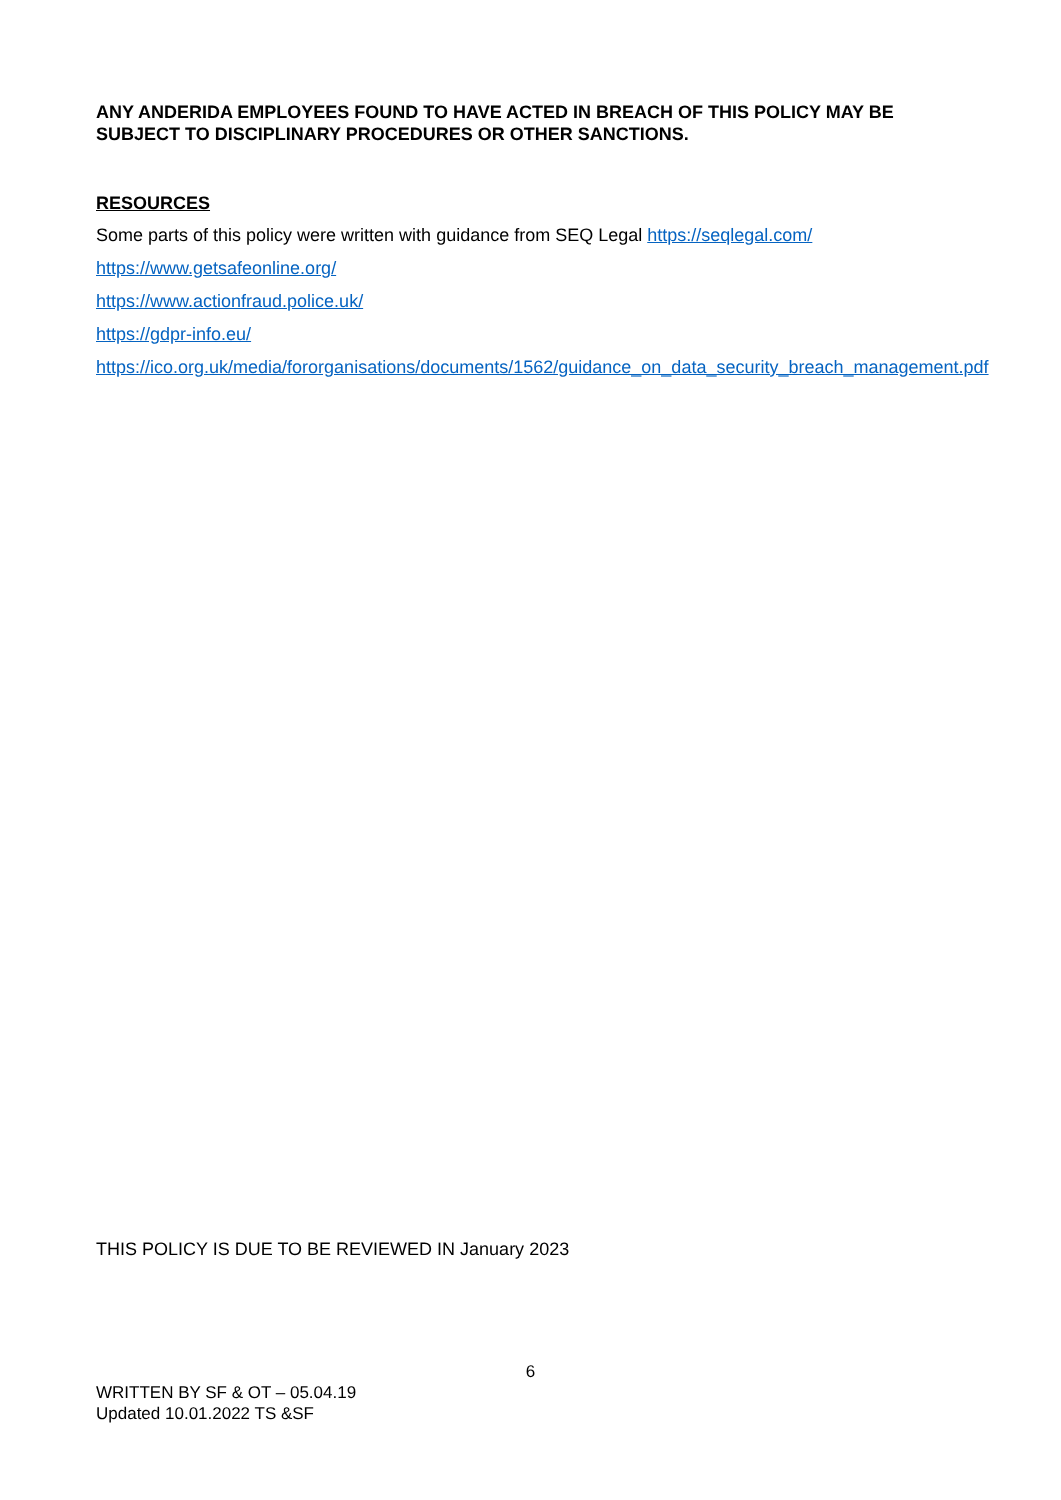ANY ANDERIDA EMPLOYEES FOUND TO HAVE ACTED IN BREACH OF THIS POLICY MAY BE SUBJECT TO DISCIPLINARY PROCEDURES OR OTHER SANCTIONS.
RESOURCES
Some parts of this policy were written with guidance from SEQ Legal https://seqlegal.com/
https://www.getsafeonline.org/
https://www.actionfraud.police.uk/
https://gdpr-info.eu/
https://ico.org.uk/media/fororganisations/documents/1562/guidance_on_data_security_breach_management.pdf
THIS POLICY IS DUE TO BE REVIEWED IN January 2023
6
WRITTEN BY SF & OT – 05.04.19
Updated 10.01.2022 TS &SF